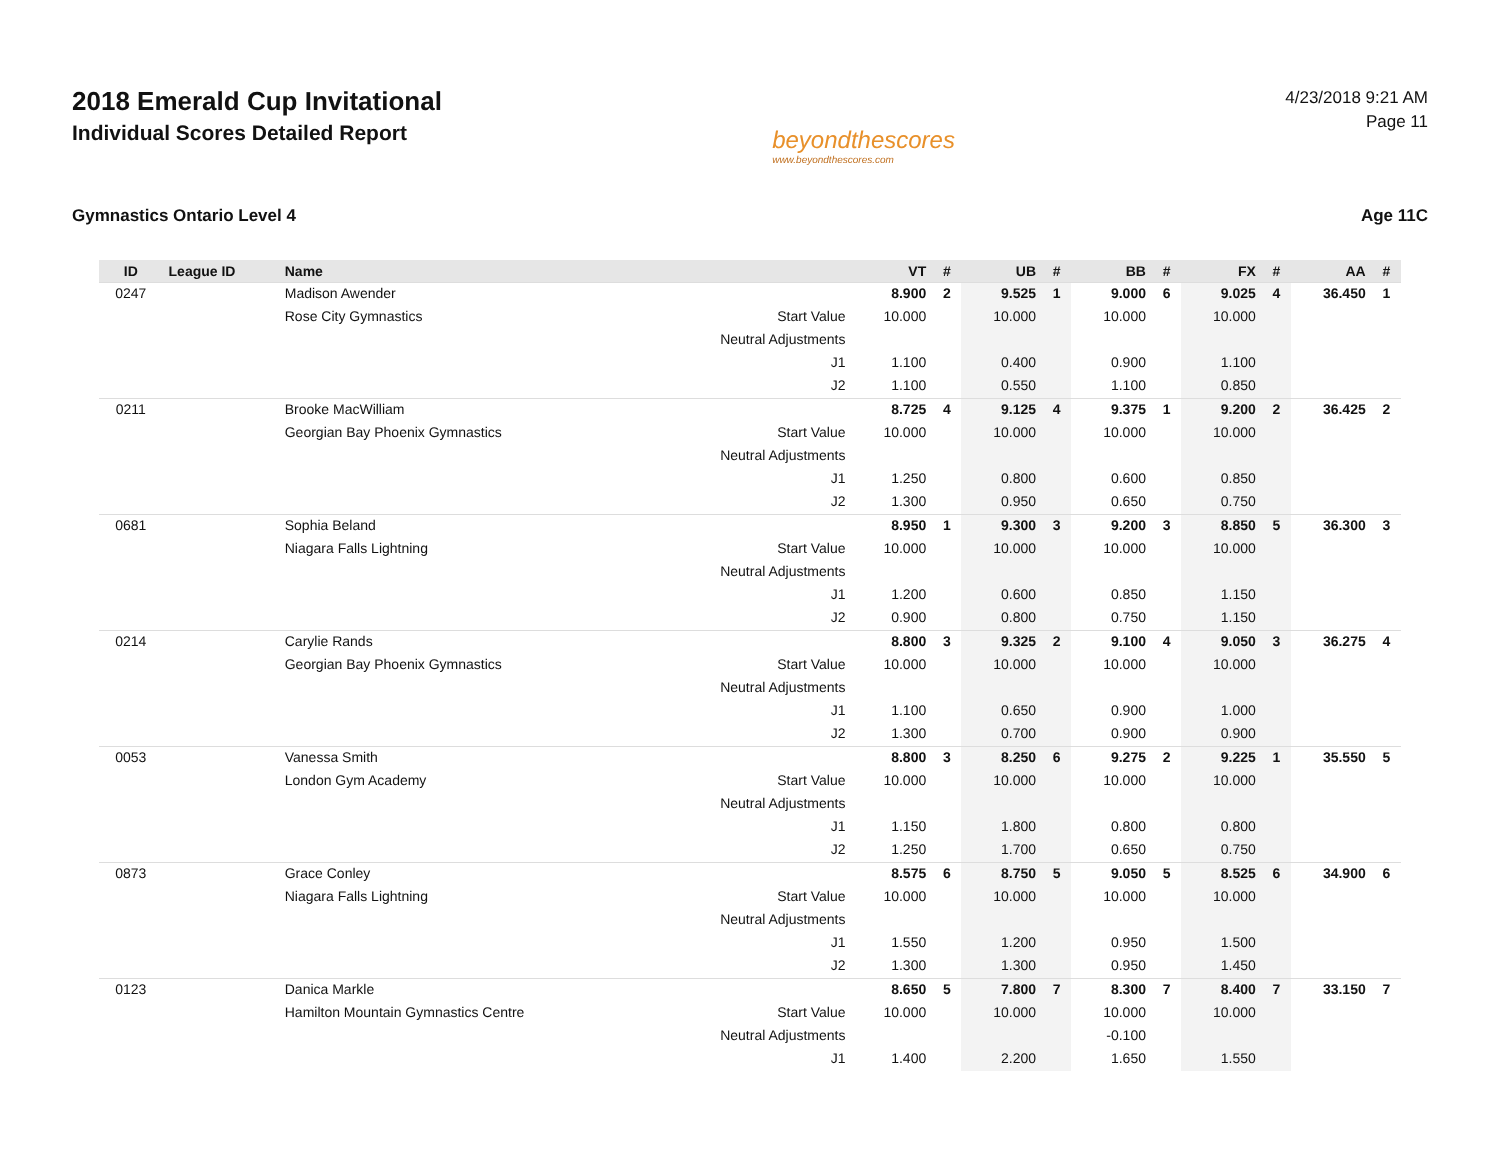2018 Emerald Cup Invitational
Individual Scores Detailed Report
beyondthescores
www.beyondthescores.com
4/23/2018 9:21 AM
Page 11
Gymnastics Ontario Level 4 Age 11C
| ID | League ID | Name | | VT | # | UB | # | BB | # | FX | # | AA | # |
| --- | --- | --- | --- | --- | --- | --- | --- | --- | --- | --- | --- | --- | --- |
| 0247 | | Madison Awender | | 8.900 | 2 | 9.525 | 1 | 9.000 | 6 | 9.025 | 4 | 36.450 | 1 |
| | | Rose City Gymnastics | Start Value | 10.000 | | 10.000 | | 10.000 | | 10.000 | | | |
| | | | Neutral Adjustments | | | | | | | | | | |
| | | | J1 | 1.100 | | 0.400 | | 0.900 | | 1.100 | | | |
| | | | J2 | 1.100 | | 0.550 | | 1.100 | | 0.850 | | | |
| 0211 | | Brooke MacWilliam | | 8.725 | 4 | 9.125 | 4 | 9.375 | 1 | 9.200 | 2 | 36.425 | 2 |
| | | Georgian Bay Phoenix Gymnastics | Start Value | 10.000 | | 10.000 | | 10.000 | | 10.000 | | | |
| | | | Neutral Adjustments | | | | | | | | | | |
| | | | J1 | 1.250 | | 0.800 | | 0.600 | | 0.850 | | | |
| | | | J2 | 1.300 | | 0.950 | | 0.650 | | 0.750 | | | |
| 0681 | | Sophia Beland | | 8.950 | 1 | 9.300 | 3 | 9.200 | 3 | 8.850 | 5 | 36.300 | 3 |
| | | Niagara Falls Lightning | Start Value | 10.000 | | 10.000 | | 10.000 | | 10.000 | | | |
| | | | Neutral Adjustments | | | | | | | | | | |
| | | | J1 | 1.200 | | 0.600 | | 0.850 | | 1.150 | | | |
| | | | J2 | 0.900 | | 0.800 | | 0.750 | | 1.150 | | | |
| 0214 | | Carylie Rands | | 8.800 | 3 | 9.325 | 2 | 9.100 | 4 | 9.050 | 3 | 36.275 | 4 |
| | | Georgian Bay Phoenix Gymnastics | Start Value | 10.000 | | 10.000 | | 10.000 | | 10.000 | | | |
| | | | Neutral Adjustments | | | | | | | | | | |
| | | | J1 | 1.100 | | 0.650 | | 0.900 | | 1.000 | | | |
| | | | J2 | 1.300 | | 0.700 | | 0.900 | | 0.900 | | | |
| 0053 | | Vanessa Smith | | 8.800 | 3 | 8.250 | 6 | 9.275 | 2 | 9.225 | 1 | 35.550 | 5 |
| | | London Gym Academy | Start Value | 10.000 | | 10.000 | | 10.000 | | 10.000 | | | |
| | | | Neutral Adjustments | | | | | | | | | | |
| | | | J1 | 1.150 | | 1.800 | | 0.800 | | 0.800 | | | |
| | | | J2 | 1.250 | | 1.700 | | 0.650 | | 0.750 | | | |
| 0873 | | Grace Conley | | 8.575 | 6 | 8.750 | 5 | 9.050 | 5 | 8.525 | 6 | 34.900 | 6 |
| | | Niagara Falls Lightning | Start Value | 10.000 | | 10.000 | | 10.000 | | 10.000 | | | |
| | | | Neutral Adjustments | | | | | | | | | | |
| | | | J1 | 1.550 | | 1.200 | | 0.950 | | 1.500 | | | |
| | | | J2 | 1.300 | | 1.300 | | 0.950 | | 1.450 | | | |
| 0123 | | Danica Markle | | 8.650 | 5 | 7.800 | 7 | 8.300 | 7 | 8.400 | 7 | 33.150 | 7 |
| | | Hamilton Mountain Gymnastics Centre | Start Value | 10.000 | | 10.000 | | 10.000 | | 10.000 | | | |
| | | | Neutral Adjustments | | | | | -0.100 | | | | | |
| | | | J1 | 1.400 | | 2.200 | | 1.650 | | 1.550 | | | |